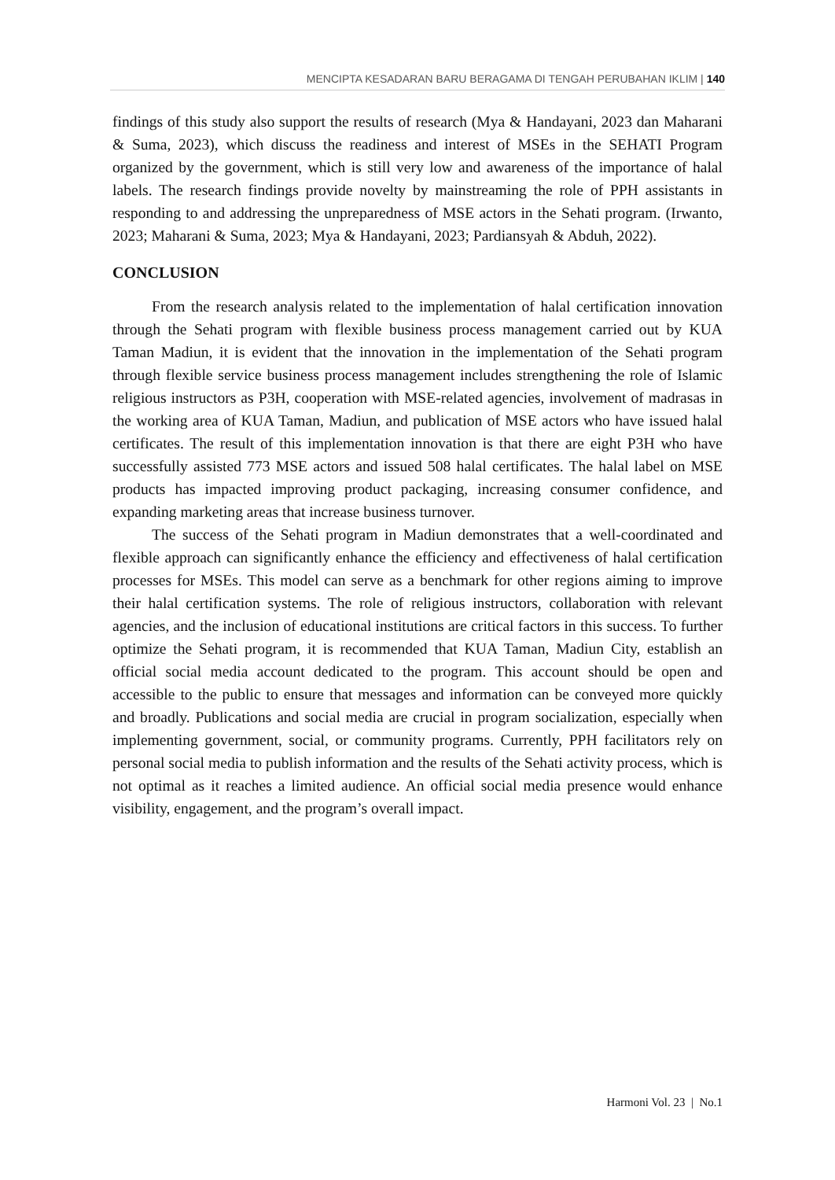MENCIPTA KESADARAN BARU BERAGAMA DI TENGAH PERUBAHAN IKLIM | 140
findings of this study also support the results of research (Mya & Handayani, 2023 dan Maharani & Suma, 2023), which discuss the readiness and interest of MSEs in the SEHATI Program organized by the government, which is still very low and awareness of the importance of halal labels. The research findings provide novelty by mainstreaming the role of PPH assistants in responding to and addressing the unpreparedness of MSE actors in the Sehati program. (Irwanto, 2023; Maharani & Suma, 2023; Mya & Handayani, 2023; Pardiansyah & Abduh, 2022).
CONCLUSION
From the research analysis related to the implementation of halal certification innovation through the Sehati program with flexible business process management carried out by KUA Taman Madiun, it is evident that the innovation in the implementation of the Sehati program through flexible service business process management includes strengthening the role of Islamic religious instructors as P3H, cooperation with MSE-related agencies, involvement of madrasas in the working area of KUA Taman, Madiun, and publication of MSE actors who have issued halal certificates. The result of this implementation innovation is that there are eight P3H who have successfully assisted 773 MSE actors and issued 508 halal certificates. The halal label on MSE products has impacted improving product packaging, increasing consumer confidence, and expanding marketing areas that increase business turnover.
The success of the Sehati program in Madiun demonstrates that a well-coordinated and flexible approach can significantly enhance the efficiency and effectiveness of halal certification processes for MSEs. This model can serve as a benchmark for other regions aiming to improve their halal certification systems. The role of religious instructors, collaboration with relevant agencies, and the inclusion of educational institutions are critical factors in this success. To further optimize the Sehati program, it is recommended that KUA Taman, Madiun City, establish an official social media account dedicated to the program. This account should be open and accessible to the public to ensure that messages and information can be conveyed more quickly and broadly. Publications and social media are crucial in program socialization, especially when implementing government, social, or community programs. Currently, PPH facilitators rely on personal social media to publish information and the results of the Sehati activity process, which is not optimal as it reaches a limited audience. An official social media presence would enhance visibility, engagement, and the program’s overall impact.
Harmoni Vol. 23 | No.1